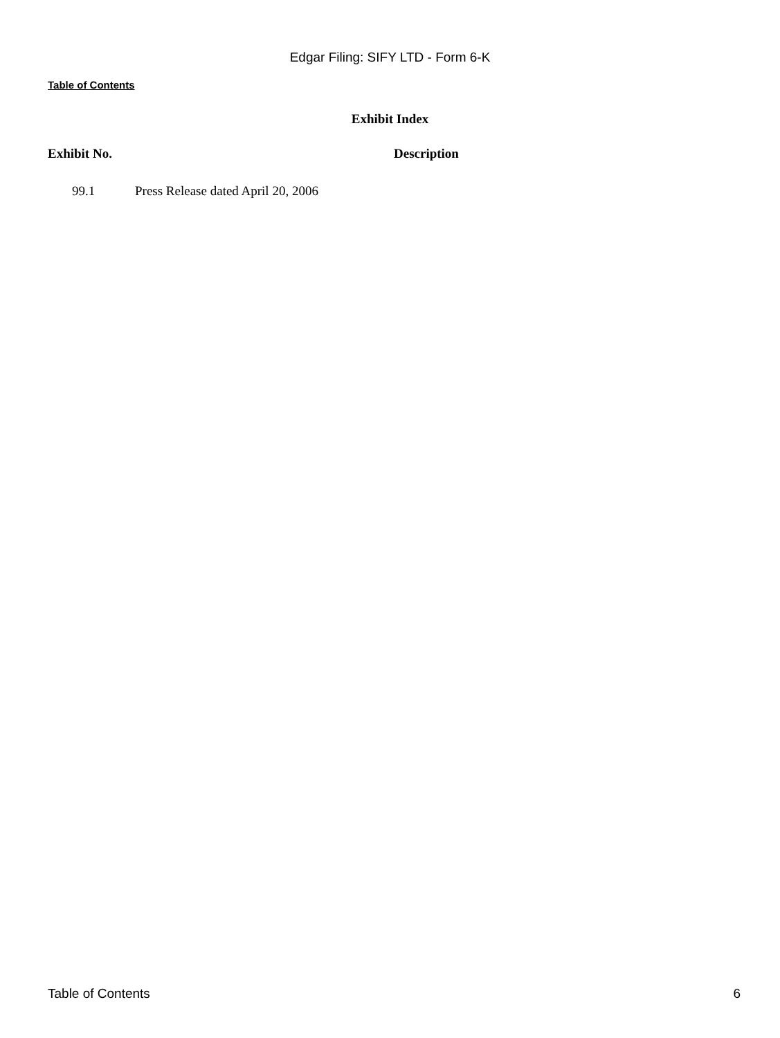Edgar Filing: SIFY LTD - Form 6-K
Table of Contents
Exhibit Index
| Exhibit No. | Description |
| --- | --- |
| 99.1 Press Release dated April 20, 2006 | |
Table of Contents 6